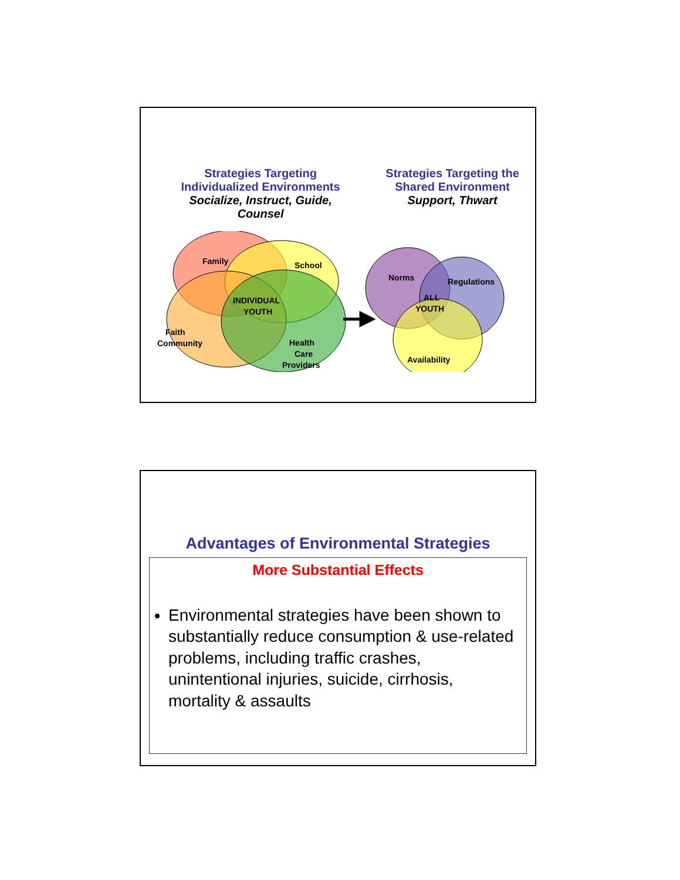Strategies Targeting
Individualized Environments
Socialize, Instruct, Guide,
Counsel
Strategies Targeting the
Shared Environment
Support, Thwart
Family
School
INDIVIDUAL
YOUTH
Faith
Community
Health
Care
Providers
Norms
Regulations
ALL
YOUTH
Availability
Advantages of Environmental Strategies
More Substantial Effects
Environmental strategies have been shown to substantially reduce consumption & use-related problems, including traffic crashes, unintentional injuries, suicide, cirrhosis, mortality & assaults